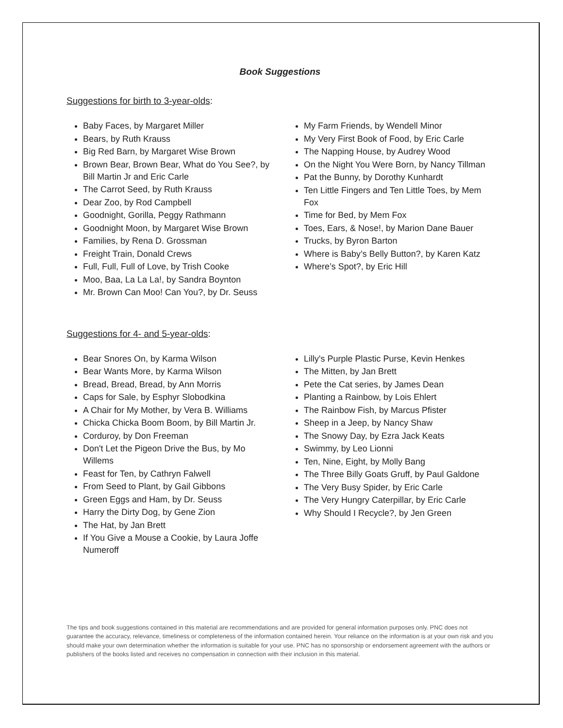Book Suggestions
Suggestions for birth to 3-year-olds:
Baby Faces, by Margaret Miller
Bears, by Ruth Krauss
Big Red Barn, by Margaret Wise Brown
Brown Bear, Brown Bear, What do You See?, by Bill Martin Jr and Eric Carle
The Carrot Seed, by Ruth Krauss
Dear Zoo, by Rod Campbell
Goodnight, Gorilla, Peggy Rathmann
Goodnight Moon, by Margaret Wise Brown
Families, by Rena D. Grossman
Freight Train, Donald Crews
Full, Full, Full of Love, by Trish Cooke
Moo, Baa, La La La!, by Sandra Boynton
Mr. Brown Can Moo! Can You?, by Dr. Seuss
My Farm Friends, by Wendell Minor
My Very First Book of Food, by Eric Carle
The Napping House, by Audrey Wood
On the Night You Were Born, by Nancy Tillman
Pat the Bunny, by Dorothy Kunhardt
Ten Little Fingers and Ten Little Toes, by Mem Fox
Time for Bed, by Mem Fox
Toes, Ears, & Nose!, by Marion Dane Bauer
Trucks, by Byron Barton
Where is Baby’s Belly Button?, by Karen Katz
Where’s Spot?, by Eric Hill
Suggestions for 4- and 5-year-olds:
Bear Snores On, by Karma Wilson
Bear Wants More, by Karma Wilson
Bread, Bread, Bread, by Ann Morris
Caps for Sale, by Esphyr Slobodkina
A Chair for My Mother, by Vera B. Williams
Chicka Chicka Boom Boom, by Bill Martin Jr.
Corduroy, by Don Freeman
Don't Let the Pigeon Drive the Bus, by Mo Willems
Feast for Ten, by Cathryn Falwell
From Seed to Plant, by Gail Gibbons
Green Eggs and Ham, by Dr. Seuss
Harry the Dirty Dog, by Gene Zion
The Hat, by Jan Brett
If You Give a Mouse a Cookie, by Laura Joffe Numeroff
Lilly's Purple Plastic Purse, Kevin Henkes
The Mitten, by Jan Brett
Pete the Cat series, by James Dean
Planting a Rainbow, by Lois Ehlert
The Rainbow Fish, by Marcus Pfister
Sheep in a Jeep, by Nancy Shaw
The Snowy Day, by Ezra Jack Keats
Swimmy, by Leo Lionni
Ten, Nine, Eight, by Molly Bang
The Three Billy Goats Gruff, by Paul Galdone
The Very Busy Spider, by Eric Carle
The Very Hungry Caterpillar, by Eric Carle
Why Should I Recycle?, by Jen Green
The tips and book suggestions contained in this material are recommendations and are provided for general information purposes only. PNC does not guarantee the accuracy, relevance, timeliness or completeness of the information contained herein. Your reliance on the information is at your own risk and you should make your own determination whether the information is suitable for your use. PNC has no sponsorship or endorsement agreement with the authors or publishers of the books listed and receives no compensation in connection with their inclusion in this material.